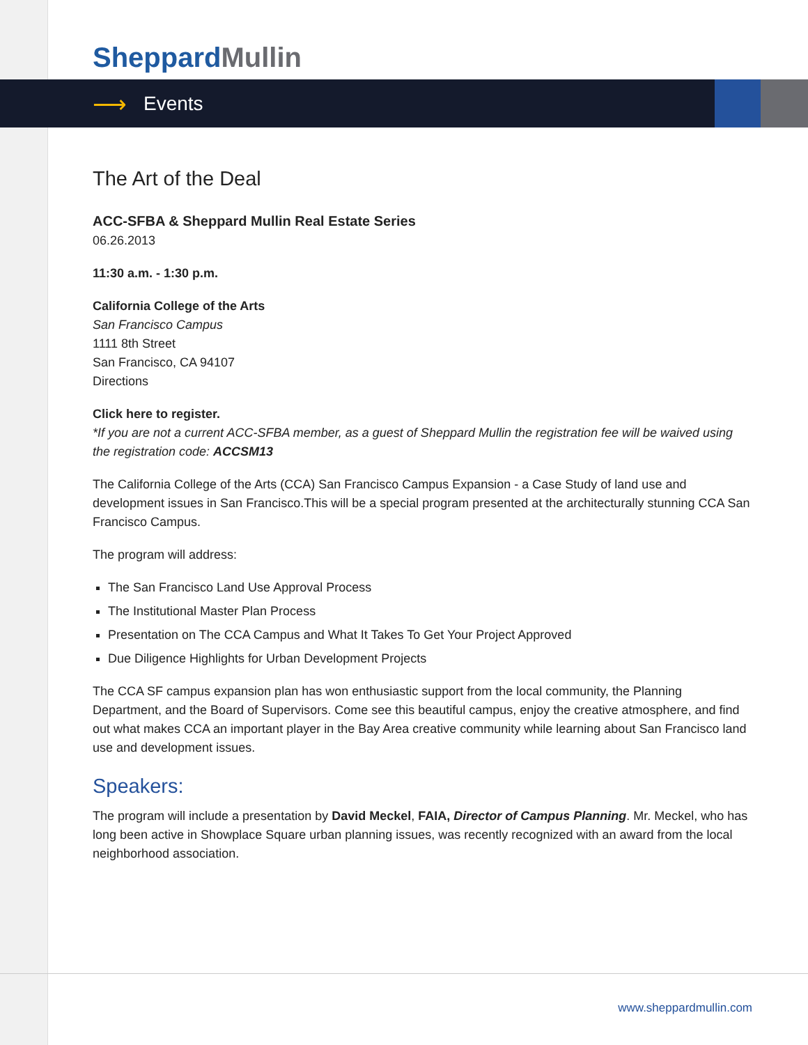Sheppard Mullin
⟶
Events
The Art of the Deal
ACC-SFBA & Sheppard Mullin Real Estate Series
06.26.2013
11:30 a.m. - 1:30 p.m.
California College of the Arts
San Francisco Campus
1111 8th Street
San Francisco, CA 94107
Directions
Click here to register.
*If you are not a current ACC-SFBA member, as a guest of Sheppard Mullin the registration fee will be waived using the registration code: ACCSM13
The California College of the Arts (CCA) San Francisco Campus Expansion - a Case Study of land use and development issues in San Francisco.This will be a special program presented at the architecturally stunning CCA San Francisco Campus.
The program will address:
The San Francisco Land Use Approval Process
The Institutional Master Plan Process
Presentation on The CCA Campus and What It Takes To Get Your Project Approved
Due Diligence Highlights for Urban Development Projects
The CCA SF campus expansion plan has won enthusiastic support from the local community, the Planning Department, and the Board of Supervisors. Come see this beautiful campus, enjoy the creative atmosphere, and find out what makes CCA an important player in the Bay Area creative community while learning about San Francisco land use and development issues.
Speakers:
The program will include a presentation by David Meckel, FAIA, Director of Campus Planning. Mr. Meckel, who has long been active in Showplace Square urban planning issues, was recently recognized with an award from the local neighborhood association.
www.sheppardmullin.com